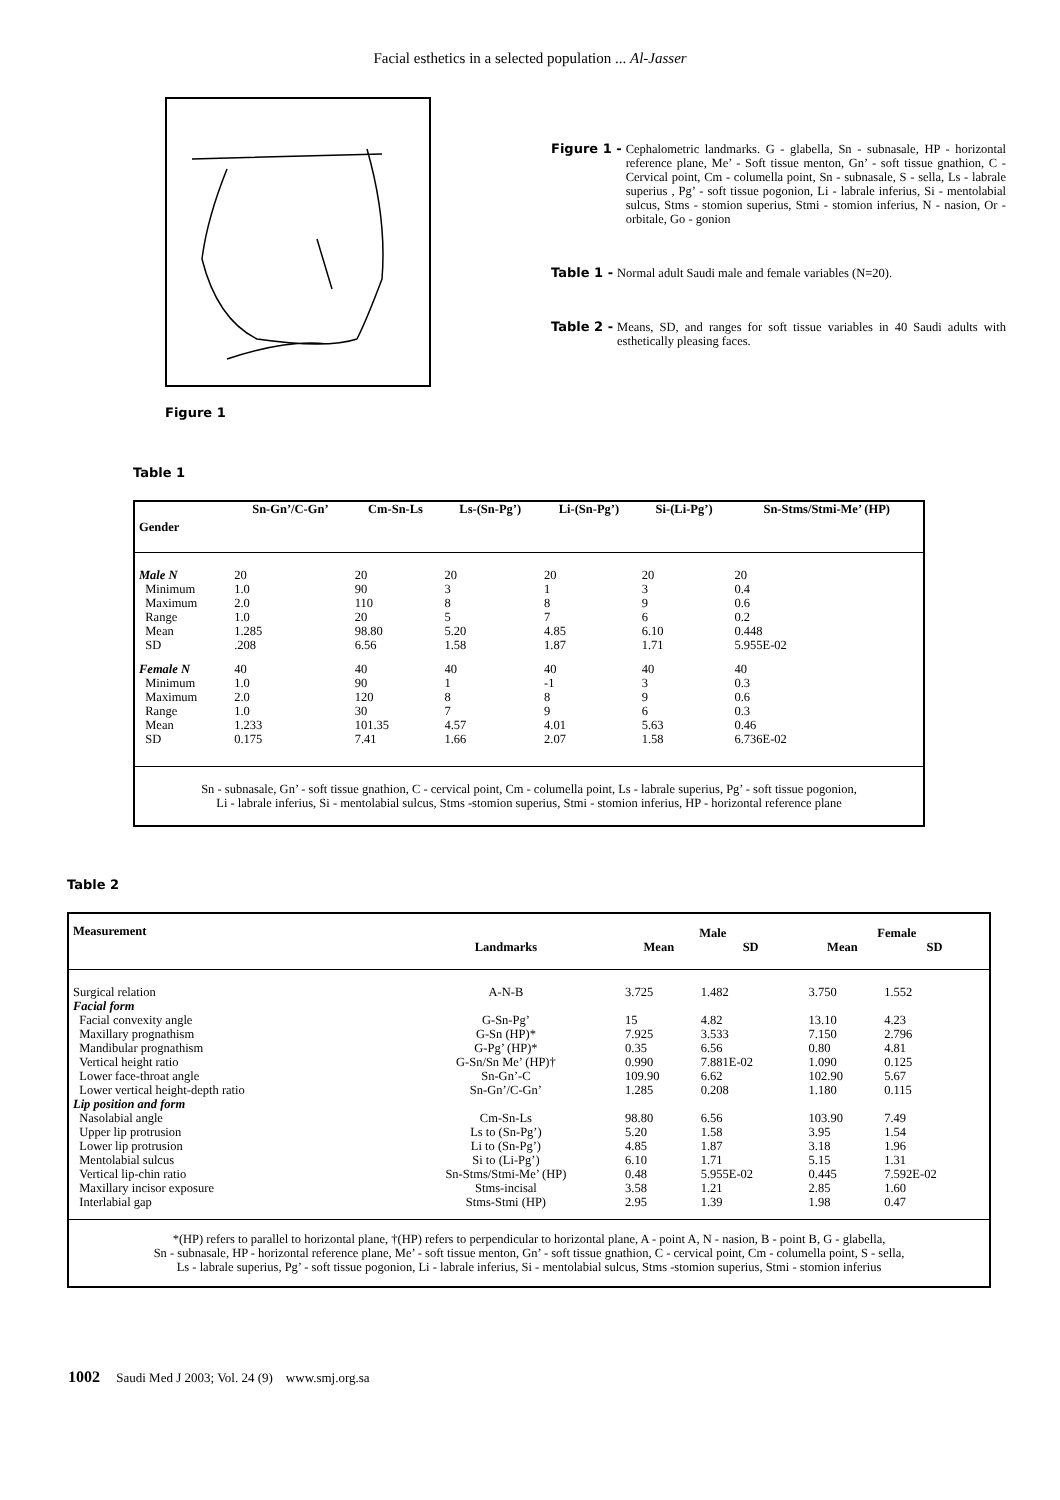Facial esthetics in a selected population ... Al-Jasser
Figure 1
Figure 1 - Cephalometric landmarks. G - glabella, Sn - subnasale, HP - horizontal reference plane, Me’ - Soft tissue menton, Gn’ - soft tissue gnathion, C - Cervical point, Cm - columella point, Sn - subnasale, S - sella, Ls - labrale superius , Pg’ - soft tissue pogonion, Li - labrale inferius, Si - mentolabial sulcus, Stms - stomion superius, Stmi - stomion inferius, N - nasion, Or - orbitale, Go - gonion
Table 1 - Normal adult Saudi male and female variables (N=20).
Table 2 - Means, SD, and ranges for soft tissue variables in 40 Saudi adults with esthetically pleasing faces.
Table 1
| Gender | Sn-Gn’/C-Gn’ | Cm-Sn-Ls | Ls-(Sn-Pg’) | Li-(Sn-Pg’) | Si-(Li-Pg’) | Sn-Stms/Stmi-Me’ (HP) |
| --- | --- | --- | --- | --- | --- | --- |
| Male N | 20 | 20 | 20 | 20 | 20 | 20 |
| Minimum | 1.0 | 90 | 3 | 1 | 3 | 0.4 |
| Maximum | 2.0 | 110 | 8 | 8 | 9 | 0.6 |
| Range | 1.0 | 20 | 5 | 7 | 6 | 0.2 |
| Mean | 1.285 | 98.80 | 5.20 | 4.85 | 6.10 | 0.448 |
| SD | .208 | 6.56 | 1.58 | 1.87 | 1.71 | 5.955E-02 |
| Female N | 40 | 40 | 40 | 40 | 40 | 40 |
| Minimum | 1.0 | 90 | 1 | -1 | 3 | 0.3 |
| Maximum | 2.0 | 120 | 8 | 8 | 9 | 0.6 |
| Range | 1.0 | 30 | 7 | 9 | 6 | 0.3 |
| Mean | 1.233 | 101.35 | 4.57 | 4.01 | 5.63 | 0.46 |
| SD | 0.175 | 7.41 | 1.66 | 2.07 | 1.58 | 6.736E-02 |
| Sn - subnasale, Gn’ - soft tissue gnathion, C - cervical point, Cm - columella point, Ls - labrale superius, Pg’ - soft tissue pogonion, Li - labrale inferius, Si - mentolabial sulcus, Stms -stomion superius, Stmi - stomion inferius, HP - horizontal reference plane | | | | | | |
Table 2
| Measurement | | Male | | Female | |
| --- | --- | --- | --- | --- | --- |
| | Landmarks | Mean | SD | Mean | SD |
| Surgical relation | A-N-B | 3.725 | 1.482 | 3.750 | 1.552 |
| Facial form | | | | | |
| Facial convexity angle | G-Sn-Pg’ | 15 | 4.82 | 13.10 | 4.23 |
| Maxillary prognathism | G-Sn (HP)* | 7.925 | 3.533 | 7.150 | 2.796 |
| Mandibular prognathism | G-Pg’ (HP)* | 0.35 | 6.56 | 0.80 | 4.81 |
| Vertical height ratio | G-Sn/Sn Me’ (HP)† | 0.990 | 7.881E-02 | 1.090 | 0.125 |
| Lower face-throat angle | Sn-Gn’-C | 109.90 | 6.62 | 102.90 | 5.67 |
| Lower vertical height-depth ratio | Sn-Gn’/C-Gn’ | 1.285 | 0.208 | 1.180 | 0.115 |
| Lip position and form | | | | | |
| Nasolabial angle | Cm-Sn-Ls | 98.80 | 6.56 | 103.90 | 7.49 |
| Upper lip protrusion | Ls to (Sn-Pg’) | 5.20 | 1.58 | 3.95 | 1.54 |
| Lower lip protrusion | Li to (Sn-Pg’) | 4.85 | 1.87 | 3.18 | 1.96 |
| Mentolabial sulcus | Si to (Li-Pg’) | 6.10 | 1.71 | 5.15 | 1.31 |
| Vertical lip-chin ratio | Sn-Stms/Stmi-Me’ (HP) | 0.48 | 5.955E-02 | 0.445 | 7.592E-02 |
| Maxillary incisor exposure | Stms-incisal | 3.58 | 1.21 | 2.85 | 1.60 |
| Interlabial gap | Stms-Stmi (HP) | 2.95 | 1.39 | 1.98 | 0.47 |
| *(HP) refers to parallel to horizontal plane, †(HP) refers to perpendicular to horizontal plane, A - point A, N - nasion, B - point B, G - glabella, Sn - subnasale, HP - horizontal reference plane, Me’ - soft tissue menton, Gn’ - soft tissue gnathion, C - cervical point, Cm - columella point, S - sella, Ls - labrale superius, Pg’ - soft tissue pogonion, Li - labrale inferius, Si - mentolabial sulcus, Stms -stomion superius, Stmi - stomion inferius | | | | | |
1002 Saudi Med J 2003; Vol. 24 (9) www.smj.org.sa